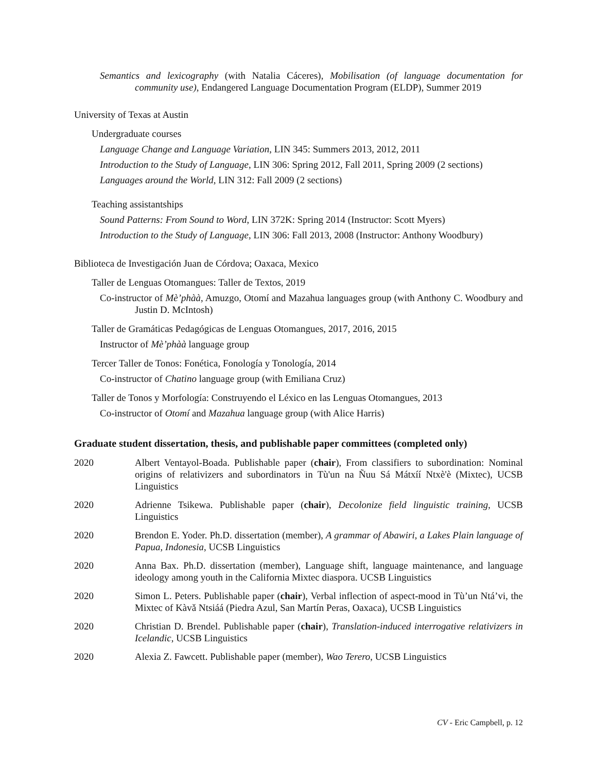Semantics and lexicography (with Natalia Cáceres), Mobilisation (of language documentation for community use), Endangered Language Documentation Program (ELDP), Summer 2019
University of Texas at Austin
Undergraduate courses
Language Change and Language Variation, LIN 345: Summers 2013, 2012, 2011
Introduction to the Study of Language, LIN 306: Spring 2012, Fall 2011, Spring 2009 (2 sections)
Languages around the World, LIN 312: Fall 2009 (2 sections)
Teaching assistantships
Sound Patterns: From Sound to Word, LIN 372K: Spring 2014 (Instructor: Scott Myers)
Introduction to the Study of Language, LIN 306: Fall 2013, 2008 (Instructor: Anthony Woodbury)
Biblioteca de Investigación Juan de Córdova; Oaxaca, Mexico
Taller de Lenguas Otomangues: Taller de Textos, 2019
Co-instructor of Mè’phàà, Amuzgo, Otomí and Mazahua languages group (with Anthony C. Woodbury and Justin D. McIntosh)
Taller de Gramáticas Pedagógicas de Lenguas Otomangues, 2017, 2016, 2015
Instructor of Mè’phàà language group
Tercer Taller de Tonos: Fonética, Fonología y Tonología, 2014
Co-instructor of Chatino language group (with Emiliana Cruz)
Taller de Tonos y Morfología: Construyendo el Léxico en las Lenguas Otomangues, 2013
Co-instructor of Otomí and Mazahua language group (with Alice Harris)
Graduate student dissertation, thesis, and publishable paper committees (completed only)
2020 Albert Ventayol-Boada. Publishable paper (chair), From classifiers to subordination: Nominal origins of relativizers and subordinators in Tù'un na Ñuu Sá Mátxíí Ntxè'è (Mixtec), UCSB Linguistics
2020 Adrienne Tsikewa. Publishable paper (chair), Decolonize field linguistic training, UCSB Linguistics
2020 Brendon E. Yoder. Ph.D. dissertation (member), A grammar of Abawiri, a Lakes Plain language of Papua, Indonesia, UCSB Linguistics
2020 Anna Bax. Ph.D. dissertation (member), Language shift, language maintenance, and language ideology among youth in the California Mixtec diaspora. UCSB Linguistics
2020 Simon L. Peters. Publishable paper (chair), Verbal inflection of aspect-mood in Tù’un Ntá’vi, the Mixtec of Kàvǎ Ntsiáá (Piedra Azul, San Martín Peras, Oaxaca), UCSB Linguistics
2020 Christian D. Brendel. Publishable paper (chair), Translation-induced interrogative relativizers in Icelandic, UCSB Linguistics
2020 Alexia Z. Fawcett. Publishable paper (member), Wao Terero, UCSB Linguistics
CV - Eric Campbell, p. 12